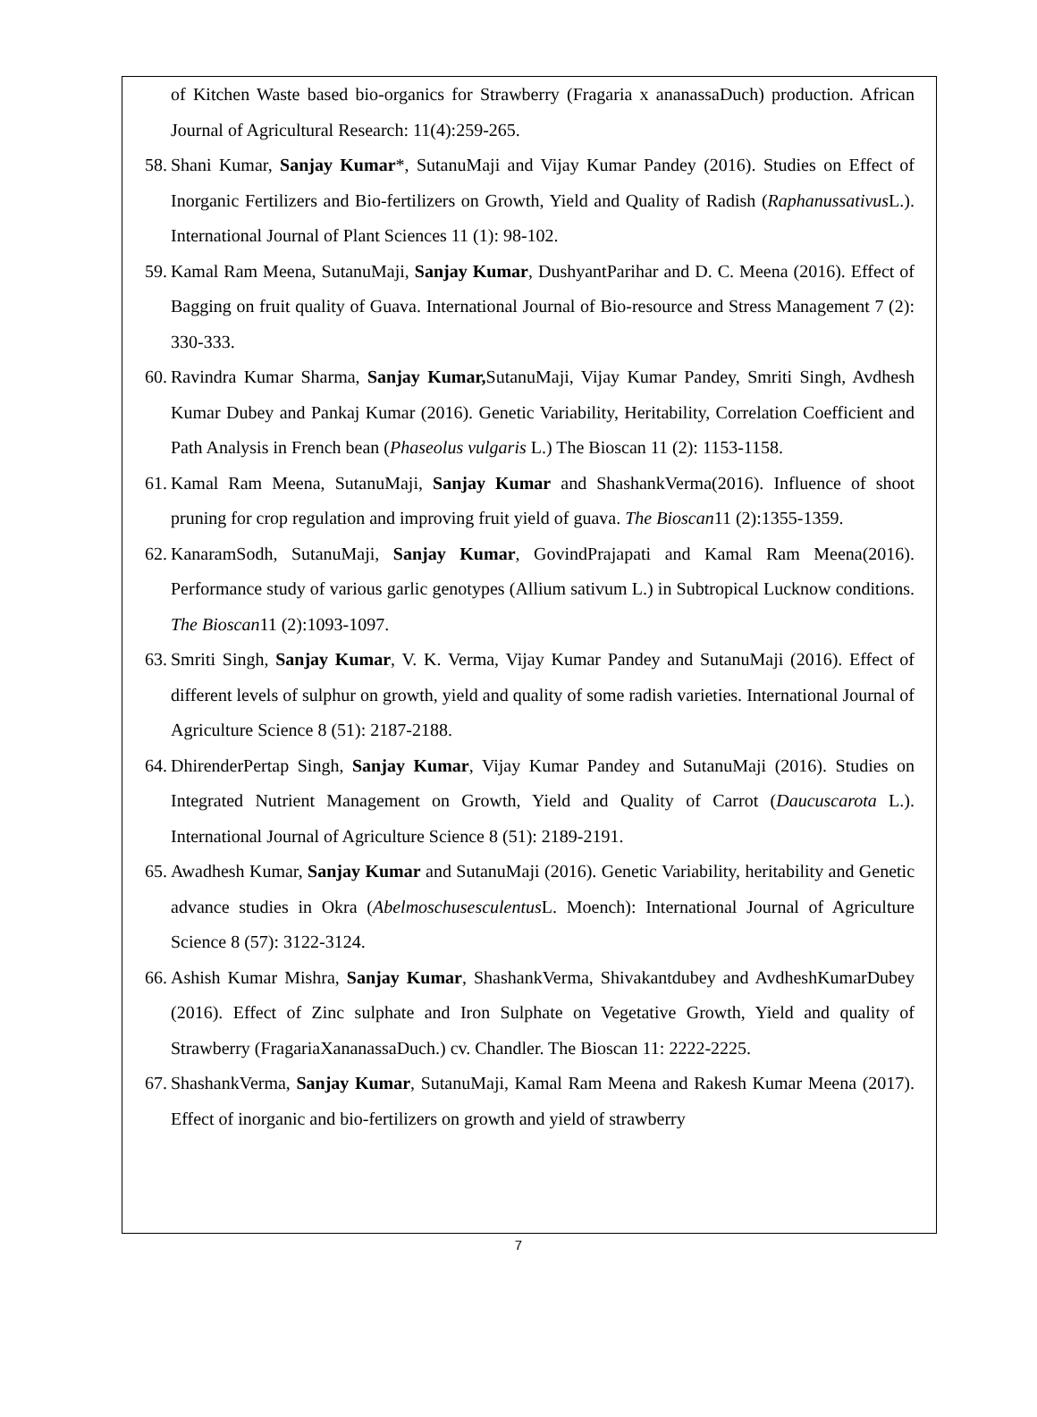of Kitchen Waste based bio-organics for Strawberry (Fragaria x ananassaDuch) production. African Journal of Agricultural Research: 11(4):259-265.
58. Shani Kumar, Sanjay Kumar*, SutanuMaji and Vijay Kumar Pandey (2016). Studies on Effect of Inorganic Fertilizers and Bio-fertilizers on Growth, Yield and Quality of Radish (Raphanussativus L.). International Journal of Plant Sciences 11 (1): 98-102.
59. Kamal Ram Meena, SutanuMaji, Sanjay Kumar, DushyantParihar and D. C. Meena (2016). Effect of Bagging on fruit quality of Guava. International Journal of Bio-resource and Stress Management 7 (2): 330-333.
60. Ravindra Kumar Sharma, Sanjay Kumar, SutanuMaji, Vijay Kumar Pandey, Smriti Singh, Avdhesh Kumar Dubey and Pankaj Kumar (2016). Genetic Variability, Heritability, Correlation Coefficient and Path Analysis in French bean (Phaseolus vulgaris L.) The Bioscan 11 (2): 1153-1158.
61. Kamal Ram Meena, SutanuMaji, Sanjay Kumar and ShashankVerma(2016). Influence of shoot pruning for crop regulation and improving fruit yield of guava. The Bioscan11 (2):1355-1359.
62. KanaramSodh, SutanuMaji, Sanjay Kumar, GovindPrajapati and Kamal Ram Meena(2016). Performance study of various garlic genotypes (Allium sativum L.) in Subtropical Lucknow conditions. The Bioscan11 (2):1093-1097.
63. Smriti Singh, Sanjay Kumar, V. K. Verma, Vijay Kumar Pandey and SutanuMaji (2016). Effect of different levels of sulphur on growth, yield and quality of some radish varieties. International Journal of Agriculture Science 8 (51): 2187-2188.
64. DhirenderPertap Singh, Sanjay Kumar, Vijay Kumar Pandey and SutanuMaji (2016). Studies on Integrated Nutrient Management on Growth, Yield and Quality of Carrot (Daucuscarota L.). International Journal of Agriculture Science 8 (51): 2189-2191.
65. Awadhesh Kumar, Sanjay Kumar and SutanuMaji (2016). Genetic Variability, heritability and Genetic advance studies in Okra (Abelmoschusesculentus L. Moench): International Journal of Agriculture Science 8 (57): 3122-3124.
66. Ashish Kumar Mishra, Sanjay Kumar, ShashankVerma, Shivakantdubey and AvdheshKumarDubey (2016). Effect of Zinc sulphate and Iron Sulphate on Vegetative Growth, Yield and quality of Strawberry (FragariaXananassaDuch.) cv. Chandler. The Bioscan 11: 2222-2225.
67. ShashankVerma, Sanjay Kumar, SutanuMaji, Kamal Ram Meena and Rakesh Kumar Meena (2017). Effect of inorganic and bio-fertilizers on growth and yield of strawberry
7